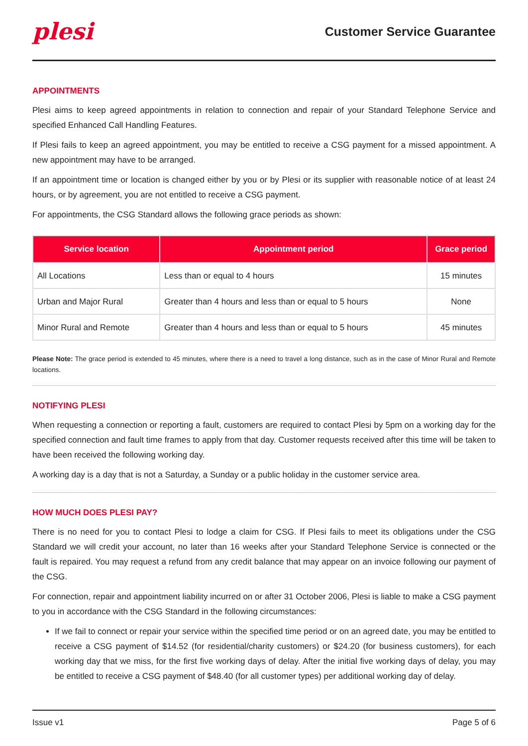plesi
Customer Service Guarantee
APPOINTMENTS
Plesi aims to keep agreed appointments in relation to connection and repair of your Standard Telephone Service and specified Enhanced Call Handling Features.
If Plesi fails to keep an agreed appointment, you may be entitled to receive a CSG payment for a missed appointment. A new appointment may have to be arranged.
If an appointment time or location is changed either by you or by Plesi or its supplier with reasonable notice of at least 24 hours, or by agreement, you are not entitled to receive a CSG payment.
For appointments, the CSG Standard allows the following grace periods as shown:
| Service location | Appointment period | Grace period |
| --- | --- | --- |
| All Locations | Less than or equal to 4 hours | 15 minutes |
| Urban and Major Rural | Greater than 4 hours and less than or equal to 5 hours | None |
| Minor Rural and Remote | Greater than 4 hours and less than or equal to 5 hours | 45 minutes |
Please Note: The grace period is extended to 45 minutes, where there is a need to travel a long distance, such as in the case of Minor Rural and Remote locations.
NOTIFYING PLESI
When requesting a connection or reporting a fault, customers are required to contact Plesi by 5pm on a working day for the specified connection and fault time frames to apply from that day. Customer requests received after this time will be taken to have been received the following working day.
A working day is a day that is not a Saturday, a Sunday or a public holiday in the customer service area.
HOW MUCH DOES PLESI PAY?
There is no need for you to contact Plesi to lodge a claim for CSG. If Plesi fails to meet its obligations under the CSG Standard we will credit your account, no later than 16 weeks after your Standard Telephone Service is connected or the fault is repaired. You may request a refund from any credit balance that may appear on an invoice following our payment of the CSG.
For connection, repair and appointment liability incurred on or after 31 October 2006, Plesi is liable to make a CSG payment to you in accordance with the CSG Standard in the following circumstances:
If we fail to connect or repair your service within the specified time period or on an agreed date, you may be entitled to receive a CSG payment of $14.52 (for residential/charity customers) or $24.20 (for business customers), for each working day that we miss, for the first five working days of delay. After the initial five working days of delay, you may be entitled to receive a CSG payment of $48.40 (for all customer types) per additional working day of delay.
Issue v1 Page 5 of 6